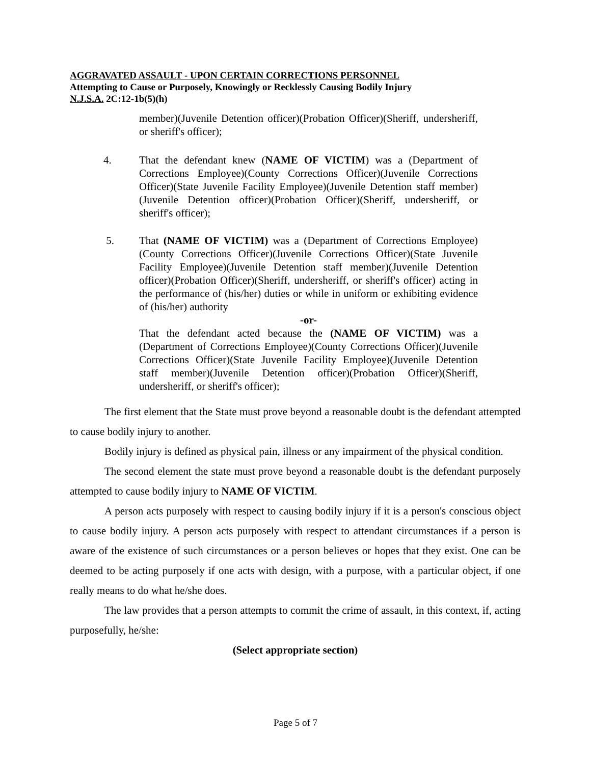AGGRAVATED ASSAULT - UPON CERTAIN CORRECTIONS PERSONNEL
Attempting to Cause or Purposely, Knowingly or Recklessly Causing Bodily Injury
N.J.S.A. 2C:12-1b(5)(h)
member)(Juvenile Detention officer)(Probation Officer)(Sheriff, undersheriff, or sheriff's officer);
4. That the defendant knew (NAME OF VICTIM) was a (Department of Corrections Employee)(County Corrections Officer)(Juvenile Corrections Officer)(State Juvenile Facility Employee)(Juvenile Detention staff member)(Juvenile Detention officer)(Probation Officer)(Sheriff, undersheriff, or sheriff's officer);
5. That (NAME OF VICTIM) was a (Department of Corrections Employee)(County Corrections Officer)(Juvenile Corrections Officer)(State Juvenile Facility Employee)(Juvenile Detention staff member)(Juvenile Detention officer)(Probation Officer)(Sheriff, undersheriff, or sheriff's officer) acting in the performance of (his/her) duties or while in uniform or exhibiting evidence of (his/her) authority
-or-
That the defendant acted because the (NAME OF VICTIM) was a (Department of Corrections Employee)(County Corrections Officer)(Juvenile Corrections Officer)(State Juvenile Facility Employee)(Juvenile Detention staff member)(Juvenile Detention officer)(Probation Officer)(Sheriff, undersheriff, or sheriff's officer);
The first element that the State must prove beyond a reasonable doubt is the defendant attempted to cause bodily injury to another.
Bodily injury is defined as physical pain, illness or any impairment of the physical condition.
The second element the state must prove beyond a reasonable doubt is the defendant purposely attempted to cause bodily injury to NAME OF VICTIM.
A person acts purposely with respect to causing bodily injury if it is a person's conscious object to cause bodily injury. A person acts purposely with respect to attendant circumstances if a person is aware of the existence of such circumstances or a person believes or hopes that they exist. One can be deemed to be acting purposely if one acts with design, with a purpose, with a particular object, if one really means to do what he/she does.
The law provides that a person attempts to commit the crime of assault, in this context, if, acting purposefully, he/she:
(Select appropriate section)
Page 5 of 7